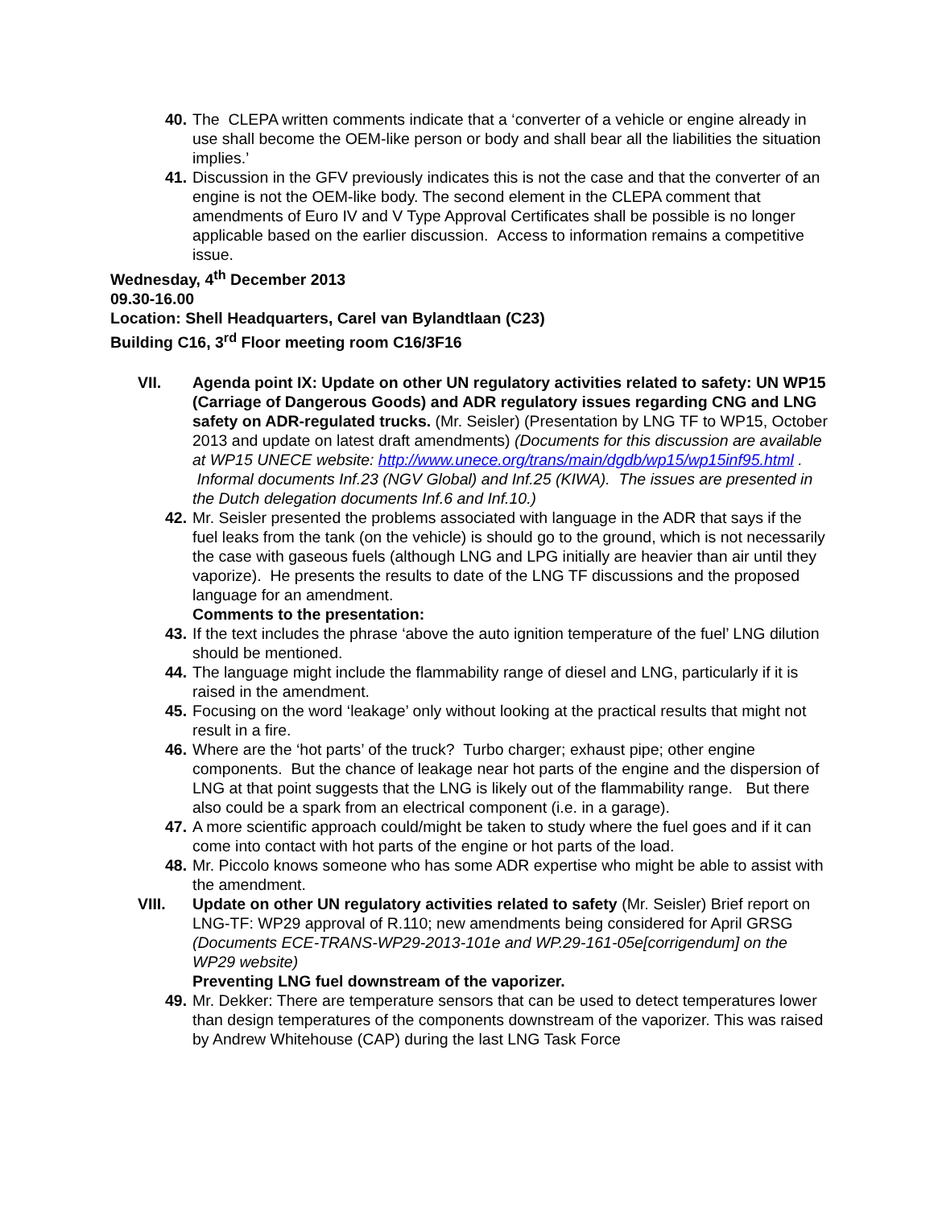40. The CLEPA written comments indicate that a ‘converter of a vehicle or engine already in use shall become the OEM-like person or body and shall bear all the liabilities the situation implies.’
41. Discussion in the GFV previously indicates this is not the case and that the converter of an engine is not the OEM-like body. The second element in the CLEPA comment that amendments of Euro IV and V Type Approval Certificates shall be possible is no longer applicable based on the earlier discussion. Access to information remains a competitive issue.
Wednesday, 4<sup>th</sup> December 2013
09.30-16.00
Location: Shell Headquarters, Carel van Bylandtlaan (C23)
Building C16, 3<sup>rd</sup> Floor meeting room C16/3F16
VII. Agenda point IX: Update on other UN regulatory activities related to safety: UN WP15 (Carriage of Dangerous Goods) and ADR regulatory issues regarding CNG and LNG safety on ADR-regulated trucks. (Mr. Seisler) (Presentation by LNG TF to WP15, October 2013 and update on latest draft amendments) (Documents for this discussion are available at WP15 UNECE website: http://www.unece.org/trans/main/dgdb/wp15/wp15inf95.html . Informal documents Inf.23 (NGV Global) and Inf.25 (KIWA). The issues are presented in the Dutch delegation documents Inf.6 and Inf.10.)
42. Mr. Seisler presented the problems associated with language in the ADR that says if the fuel leaks from the tank (on the vehicle) is should go to the ground, which is not necessarily the case with gaseous fuels (although LNG and LPG initially are heavier than air until they vaporize). He presents the results to date of the LNG TF discussions and the proposed language for an amendment.
Comments to the presentation:
43. If the text includes the phrase ‘above the auto ignition temperature of the fuel’ LNG dilution should be mentioned.
44. The language might include the flammability range of diesel and LNG, particularly if it is raised in the amendment.
45. Focusing on the word ‘leakage’ only without looking at the practical results that might not result in a fire.
46. Where are the ‘hot parts’ of the truck? Turbo charger; exhaust pipe; other engine components. But the chance of leakage near hot parts of the engine and the dispersion of LNG at that point suggests that the LNG is likely out of the flammability range. But there also could be a spark from an electrical component (i.e. in a garage).
47. A more scientific approach could/might be taken to study where the fuel goes and if it can come into contact with hot parts of the engine or hot parts of the load.
48. Mr. Piccolo knows someone who has some ADR expertise who might be able to assist with the amendment.
VIII. Update on other UN regulatory activities related to safety (Mr. Seisler) Brief report on LNG-TF: WP29 approval of R.110; new amendments being considered for April GRSG (Documents ECE-TRANS-WP29-2013-101e and WP.29-161-05e[corrigendum] on the WP29 website)
Preventing LNG fuel downstream of the vaporizer.
49. Mr. Dekker: There are temperature sensors that can be used to detect temperatures lower than design temperatures of the components downstream of the vaporizer. This was raised by Andrew Whitehouse (CAP) during the last LNG Task Force